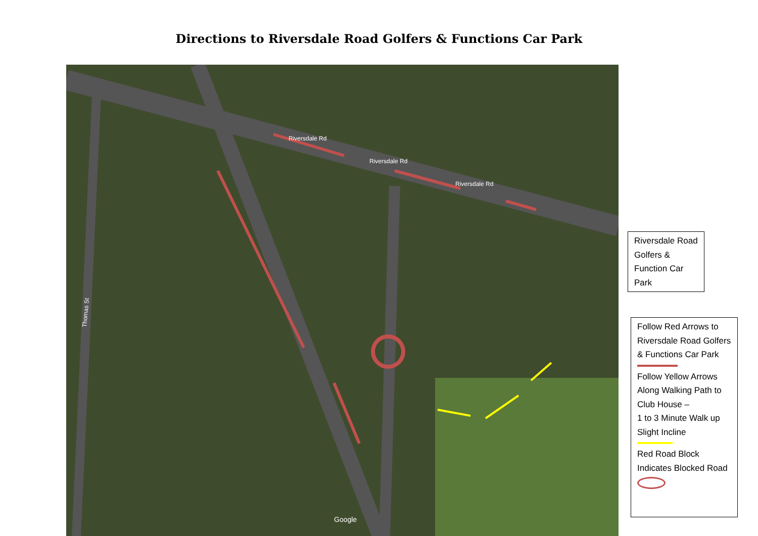Directions to Riversdale Road Golfers & Functions Car Park
Riversdale Rd
Riversdale Rd
Riversdale Rd
Thomas St
Google
Riversdale Road Golfers & Function Car Park
Follow Red Arrows to Riversdale Road Golfers & Functions Car Park
Follow Yellow Arrows Along Walking Path to Club House –
1 to 3 Minute Walk up Slight Incline
Red Road Block Indicates Blocked Road